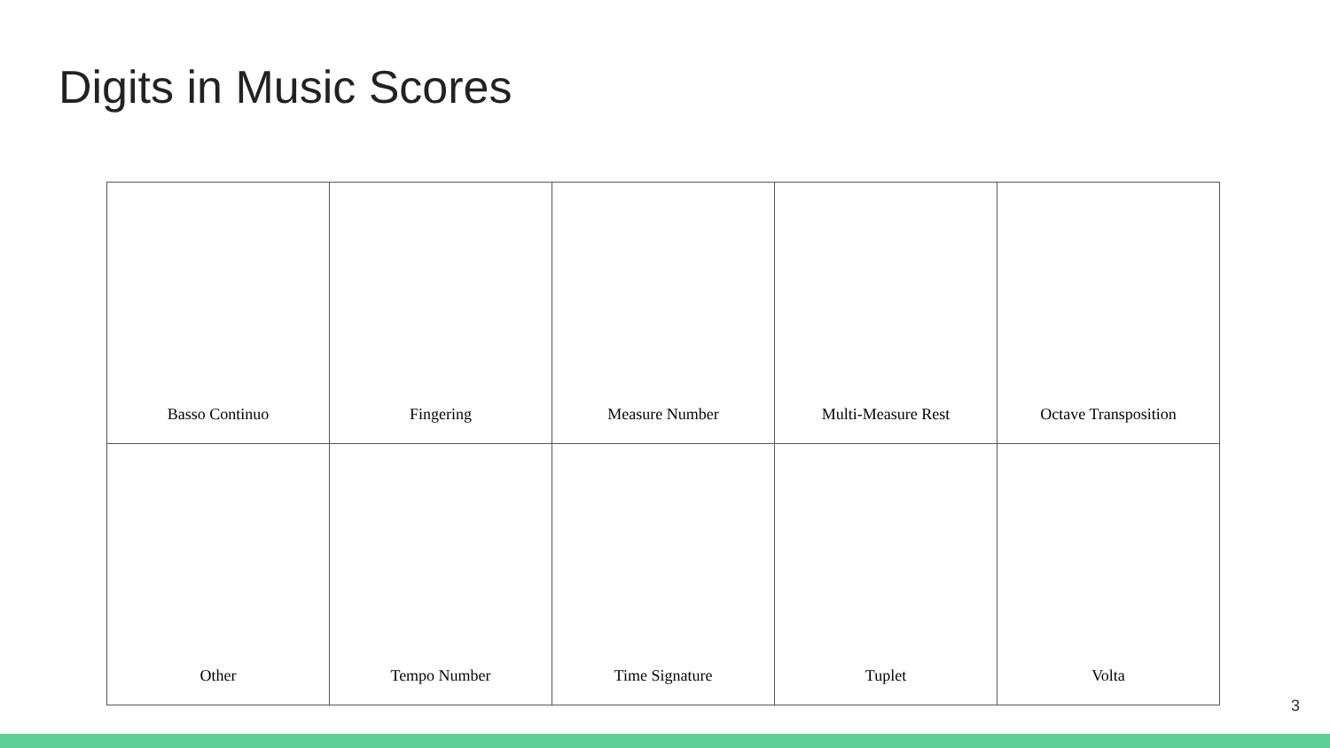Digits in Music Scores
| Basso Continuo | Fingering | Measure Number | Multi-Measure Rest | Octave Transposition |
| Other | Tempo Number | Time Signature | Tuplet | Volta |
3